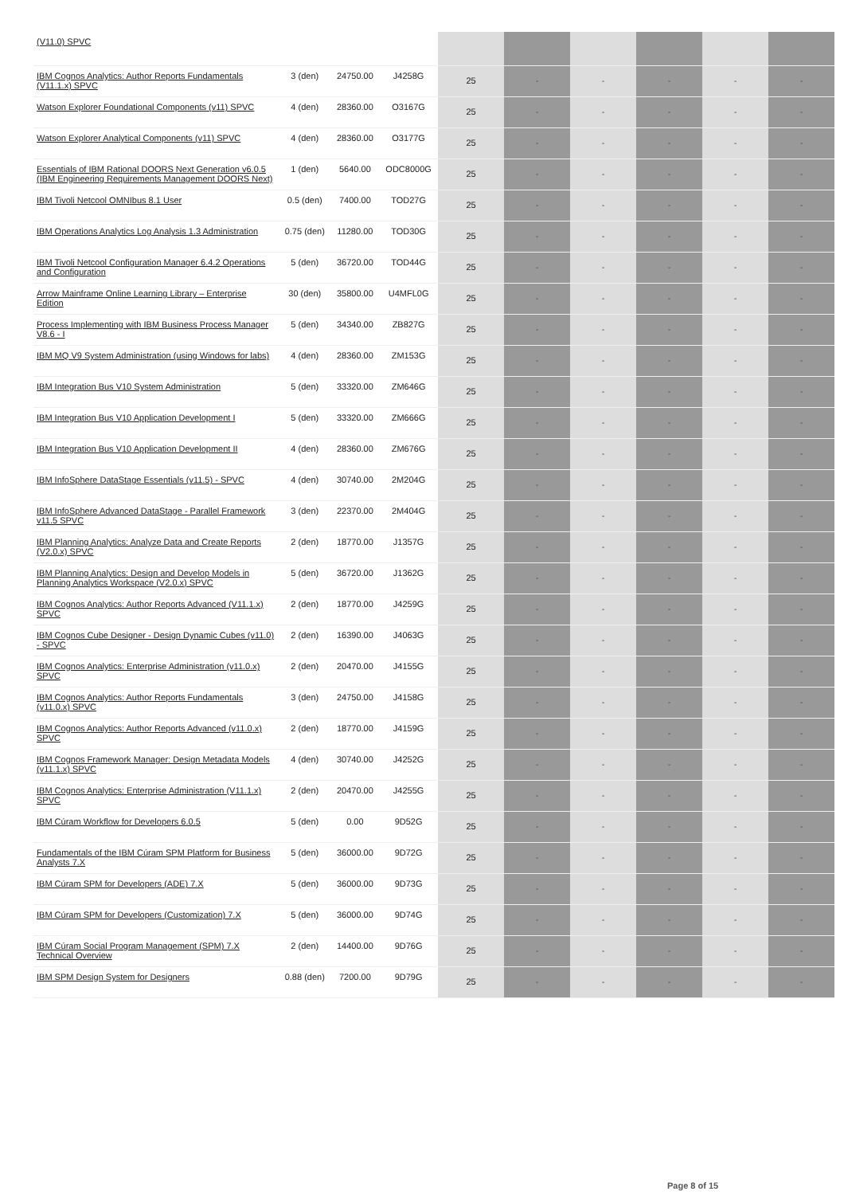| (V11.0) SPVC | | | | | | | | | |
| IBM Cognos Analytics: Author Reports Fundamentals (V11.1.x) SPVC | 3 (den) | 24750.00 | J4258G | 25 | - | - | - | - | - |
| Watson Explorer Foundational Components (v11) SPVC | 4 (den) | 28360.00 | O3167G | 25 | - | - | - | - | - |
| Watson Explorer Analytical Components (v11) SPVC | 4 (den) | 28360.00 | O3177G | 25 | - | - | - | - | - |
| Essentials of IBM Rational DOORS Next Generation v6.0.5 (IBM Engineering Requirements Management DOORS Next) | 1 (den) | 5640.00 | ODC8000G | 25 | - | - | - | - | - |
| IBM Tivoli Netcool OMNIbus 8.1 User | 0.5 (den) | 7400.00 | TOD27G | 25 | - | - | - | - | - |
| IBM Operations Analytics Log Analysis 1.3 Administration | 0.75 (den) | 11280.00 | TOD30G | 25 | - | - | - | - | - |
| IBM Tivoli Netcool Configuration Manager 6.4.2 Operations and Configuration | 5 (den) | 36720.00 | TOD44G | 25 | - | - | - | - | - |
| Arrow Mainframe Online Learning Library – Enterprise Edition | 30 (den) | 35800.00 | U4MFL0G | 25 | - | - | - | - | - |
| Process Implementing with IBM Business Process Manager V8.6 - I | 5 (den) | 34340.00 | ZB827G | 25 | - | - | - | - | - |
| IBM MQ V9 System Administration (using Windows for labs) | 4 (den) | 28360.00 | ZM153G | 25 | - | - | - | - | - |
| IBM Integration Bus V10 System Administration | 5 (den) | 33320.00 | ZM646G | 25 | - | - | - | - | - |
| IBM Integration Bus V10 Application Development I | 5 (den) | 33320.00 | ZM666G | 25 | - | - | - | - | - |
| IBM Integration Bus V10 Application Development II | 4 (den) | 28360.00 | ZM676G | 25 | - | - | - | - | - |
| IBM InfoSphere DataStage Essentials (v11.5) - SPVC | 4 (den) | 30740.00 | 2M204G | 25 | - | - | - | - | - |
| IBM InfoSphere Advanced DataStage - Parallel Framework v11.5 SPVC | 3 (den) | 22370.00 | 2M404G | 25 | - | - | - | - | - |
| IBM Planning Analytics: Analyze Data and Create Reports (V2.0.x) SPVC | 2 (den) | 18770.00 | J1357G | 25 | - | - | - | - | - |
| IBM Planning Analytics: Design and Develop Models in Planning Analytics Workspace (V2.0.x) SPVC | 5 (den) | 36720.00 | J1362G | 25 | - | - | - | - | - |
| IBM Cognos Analytics: Author Reports Advanced (V11.1.x) SPVC | 2 (den) | 18770.00 | J4259G | 25 | - | - | - | - | - |
| IBM Cognos Cube Designer - Design Dynamic Cubes (v11.0) - SPVC | 2 (den) | 16390.00 | J4063G | 25 | - | - | - | - | - |
| IBM Cognos Analytics: Enterprise Administration (v11.0.x) SPVC | 2 (den) | 20470.00 | J4155G | 25 | - | - | - | - | - |
| IBM Cognos Analytics: Author Reports Fundamentals (v11.0.x) SPVC | 3 (den) | 24750.00 | J4158G | 25 | - | - | - | - | - |
| IBM Cognos Analytics: Author Reports Advanced (v11.0.x) SPVC | 2 (den) | 18770.00 | J4159G | 25 | - | - | - | - | - |
| IBM Cognos Framework Manager: Design Metadata Models (v11.1.x) SPVC | 4 (den) | 30740.00 | J4252G | 25 | - | - | - | - | - |
| IBM Cognos Analytics: Enterprise Administration (V11.1.x) SPVC | 2 (den) | 20470.00 | J4255G | 25 | - | - | - | - | - |
| IBM Cúram Workflow for Developers 6.0.5 | 5 (den) | 0.00 | 9D52G | 25 | - | - | - | - | - |
| Fundamentals of the IBM Cúram SPM Platform for Business Analysts 7.X | 5 (den) | 36000.00 | 9D72G | 25 | - | - | - | - | - |
| IBM Cúram SPM for Developers (ADE) 7.X | 5 (den) | 36000.00 | 9D73G | 25 | - | - | - | - | - |
| IBM Cúram SPM for Developers (Customization) 7.X | 5 (den) | 36000.00 | 9D74G | 25 | - | - | - | - | - |
| IBM Cúram Social Program Management (SPM) 7.X Technical Overview | 2 (den) | 14400.00 | 9D76G | 25 | - | - | - | - | - |
| IBM SPM Design System for Designers | 0.88 (den) | 7200.00 | 9D79G | 25 | - | - | - | - | - |
Page 8 of 15